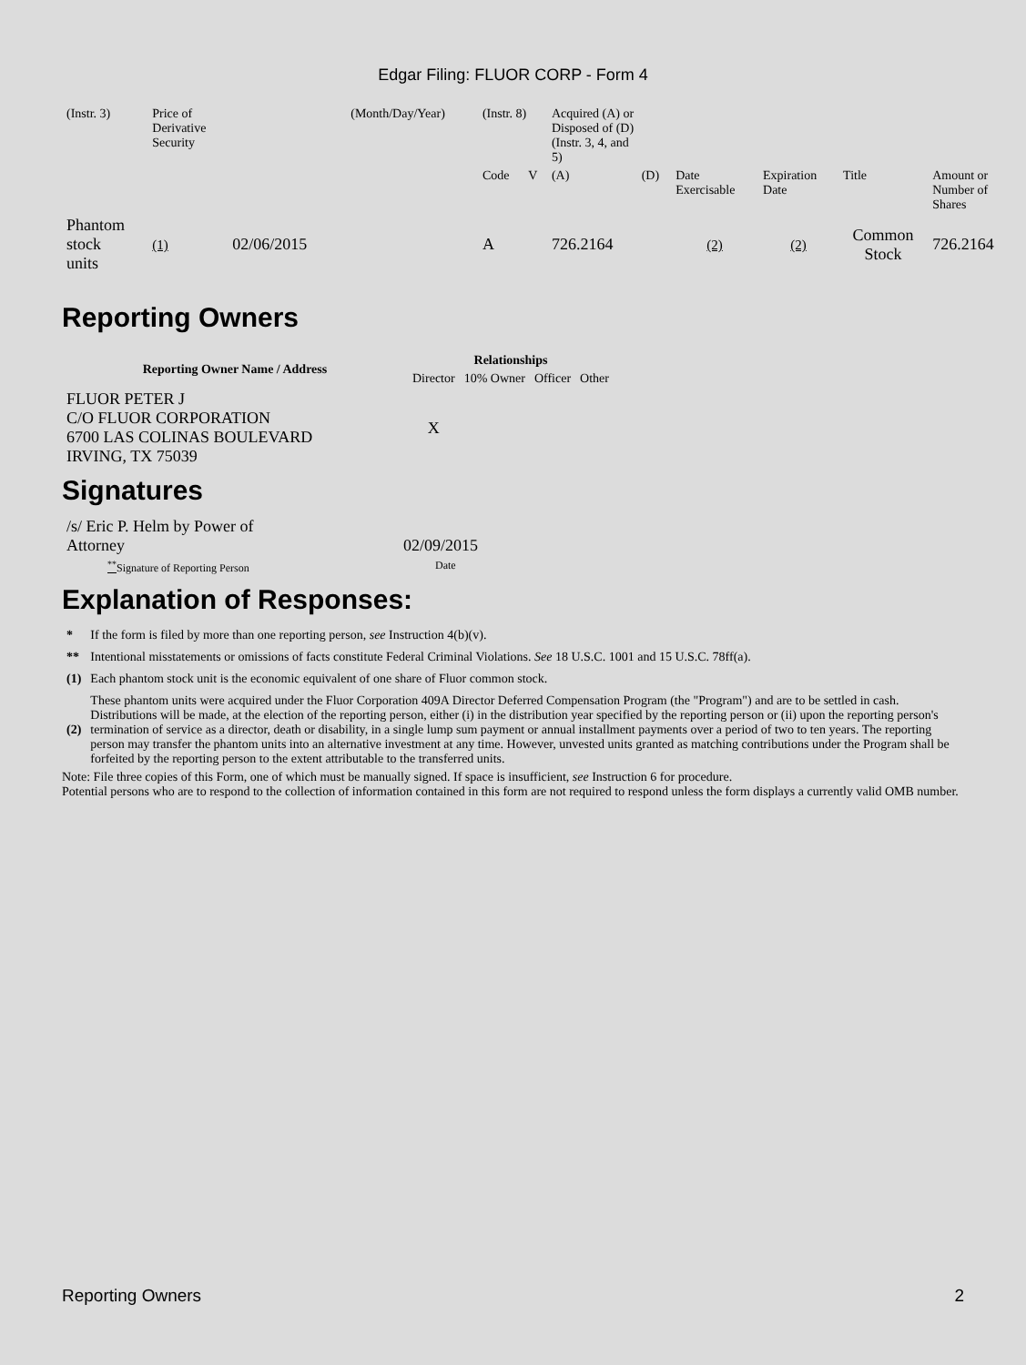Edgar Filing: FLUOR CORP - Form 4
| (Instr. 3) | Price of Derivative Security | | | (Month/Day/Year) | (Instr. 8) | | Acquired (A) or Disposed of (D) (Instr. 3, 4, and 5) | | | | | |
| | | | | | Code | V | (A) | (D) | Date Exercisable | Expiration Date | Title | Amount or Number of Shares |
| Phantom stock units | (1) | 02/06/2015 | | | A | | 726.2164 | | (2) | (2) | Common Stock | 726.2164 |
Reporting Owners
| Reporting Owner Name / Address | Relationships | | | |
| --- | --- | --- | --- | --- |
| | Director | 10% Owner | Officer | Other |
| FLUOR PETER J C/O FLUOR CORPORATION 6700 LAS COLINAS BOULEVARD IRVING, TX 75039 | X | | | |
Signatures
| /s/ Eric P. Helm by Power of Attorney | 02/09/2015 |
| <sup>**</sup> Signature of Reporting Person | Date |
Explanation of Responses:
| * | If the form is filed by more than one reporting person, see Instruction 4(b)(v). |
| ** | Intentional misstatements or omissions of facts constitute Federal Criminal Violations. See 18 U.S.C. 1001 and 15 U.S.C. 78ff(a). |
| (1) | Each phantom stock unit is the economic equivalent of one share of Fluor common stock. |
| (2) | These phantom units were acquired under the Fluor Corporation 409A Director Deferred Compensation Program (the "Program") and are to be settled in cash. Distributions will be made, at the election of the reporting person, either (i) in the distribution year specified by the reporting person or (ii) upon the reporting person's termination of service as a director, death or disability, in a single lump sum payment or annual installment payments over a period of two to ten years. The reporting person may transfer the phantom units into an alternative investment at any time. However, unvested units granted as matching contributions under the Program shall be forfeited by the reporting person to the extent attributable to the transferred units. |
Note: File three copies of this Form, one of which must be manually signed. If space is insufficient, see Instruction 6 for procedure.
Potential persons who are to respond to the collection of information contained in this form are not required to respond unless the form displays a currently valid OMB number.
Reporting Owners 2